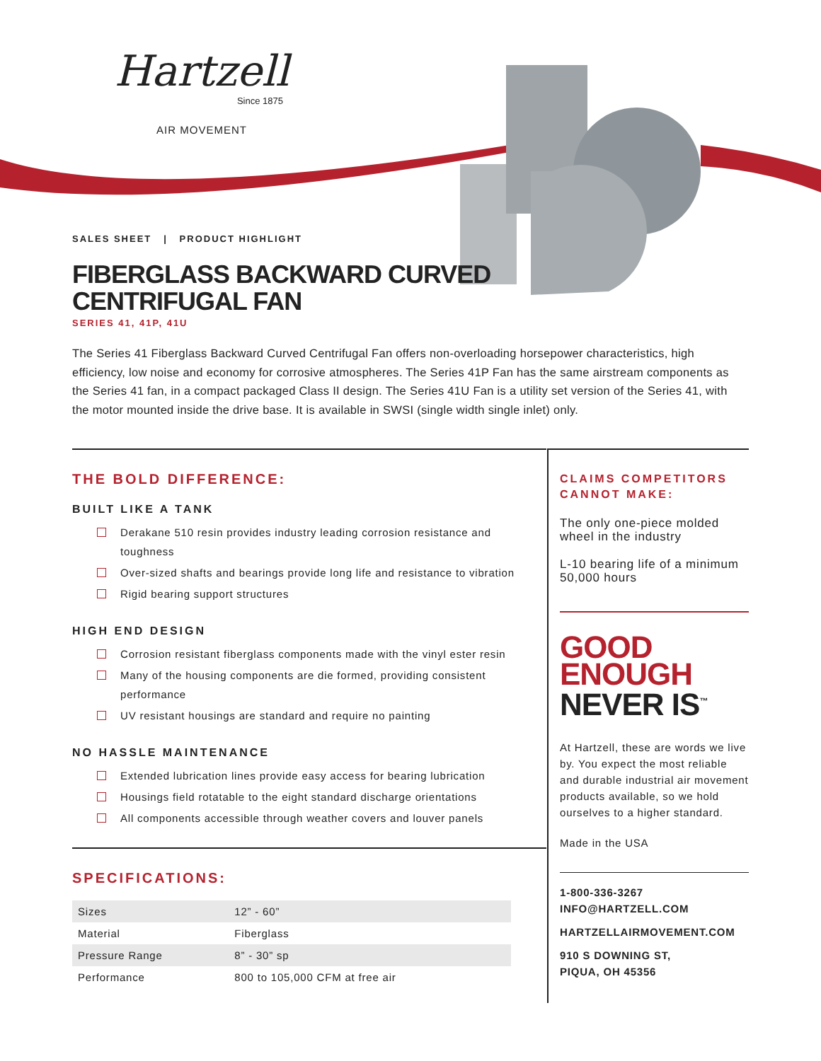Hartzell
Since 1875
AIR MOVEMENT
SALES SHEET | PRODUCT HIGHLIGHT
FIBERGLASS BACKWARD CURVED
CENTRIFUGAL FAN
SERIES 41, 41P, 41U
The Series 41 Fiberglass Backward Curved Centrifugal Fan offers non-overloading horsepower characteristics, high efficiency, low noise and economy for corrosive atmospheres. The Series 41P Fan has the same airstream components as the Series 41 fan, in a compact packaged Class II design. The Series 41U Fan is a utility set version of the Series 41, with the motor mounted inside the drive base. It is available in SWSI (single width single inlet) only.
THE BOLD DIFFERENCE:
BUILT LIKE A TANK
Derakane 510 resin provides industry leading corrosion resistance and toughness
Over-sized shafts and bearings provide long life and resistance to vibration
Rigid bearing support structures
HIGH END DESIGN
Corrosion resistant fiberglass components made with the vinyl ester resin
Many of the housing components are die formed, providing consistent performance
UV resistant housings are standard and require no painting
NO HASSLE MAINTENANCE
Extended lubrication lines provide easy access for bearing lubrication
Housings field rotatable to the eight standard discharge orientations
All components accessible through weather covers and louver panels
SPECIFICATIONS:
| Sizes | 12” - 60” |
| Material | Fiberglass |
| Pressure Range | 8” - 30” sp |
| Performance | 800 to 105,000 CFM at free air |
CLAIMS COMPETITORS CANNOT MAKE:
The only one-piece molded wheel in the industry
L-10 bearing life of a minimum 50,000 hours
GOOD
ENOUGH
NEVER IS<sup>™</sup>
At Hartzell, these are words we live by. You expect the most reliable and durable industrial air movement products available, so we hold ourselves to a higher standard.
Made in the USA
1-800-336-3267
INFO@HARTZELL.COM
HARTZELLAIRMOVEMENT.COM
910 S DOWNING ST,
PIQUA, OH 45356